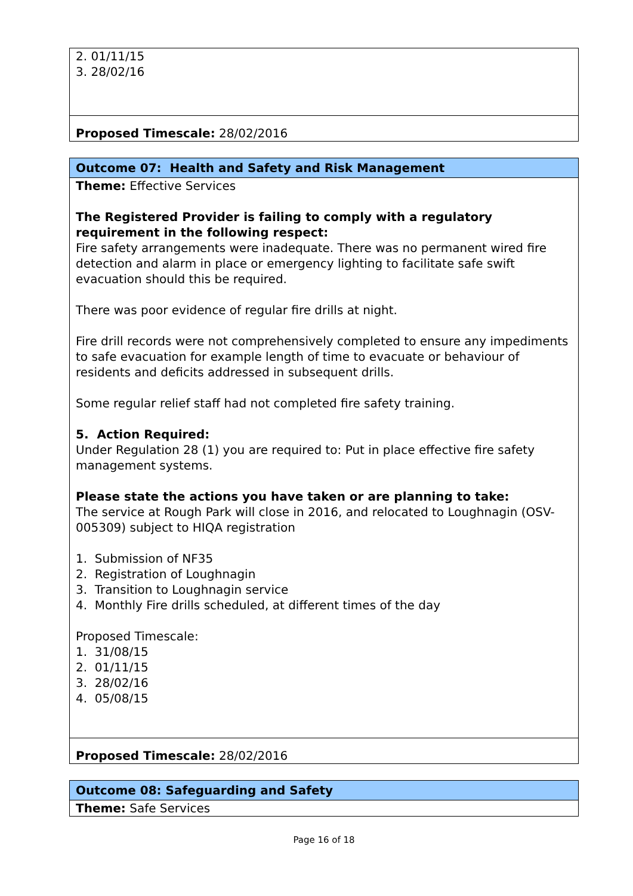| 2. 01/11/15 3. 28/02/16 |
| Proposed Timescale: 28/02/2016 |
| Outcome 07: Health and Safety and Risk Management |
| Theme: Effective Services The Registered Provider is failing to comply with a regulatory requirement in the following respect: Fire safety arrangements were inadequate. There was no permanent wired fire detection and alarm in place or emergency lighting to facilitate safe swift evacuation should this be required. There was poor evidence of regular fire drills at night. Fire drill records were not comprehensively completed to ensure any impediments to safe evacuation for example length of time to evacuate or behaviour of residents and deficits addressed in subsequent drills. Some regular relief staff had not completed fire safety training. 5. Action Required: Under Regulation 28 (1) you are required to: Put in place effective fire safety management systems. Please state the actions you have taken or are planning to take: The service at Rough Park will close in 2016, and relocated to Loughnagin (OSV-005309) subject to HIQA registration 1. Submission of NF35 2. Registration of Loughnagin 3. Transition to Loughnagin service 4. Monthly Fire drills scheduled, at different times of the day Proposed Timescale: 1. 31/08/15 2. 01/11/15 3. 28/02/16 4. 05/08/15 |
| Proposed Timescale: 28/02/2016 |
| Outcome 08: Safeguarding and Safety |
| Theme: Safe Services |
Page 16 of 18